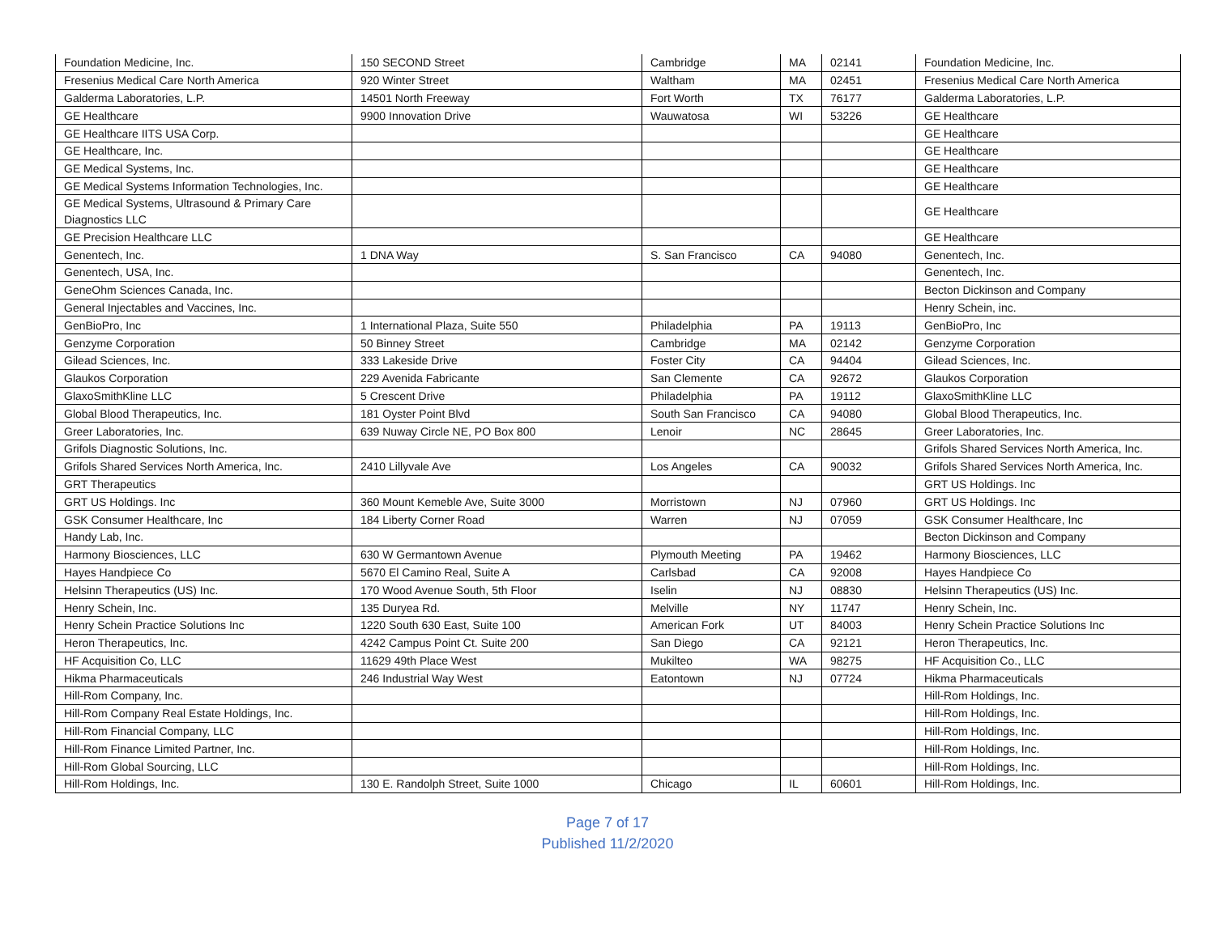| Foundation Medicine, Inc. | 150 SECOND Street | Cambridge | MA | 02141 | Foundation Medicine, Inc. |
| Fresenius Medical Care North America | 920 Winter Street | Waltham | MA | 02451 | Fresenius Medical Care North America |
| Galderma Laboratories, L.P. | 14501 North Freeway | Fort Worth | TX | 76177 | Galderma Laboratories, L.P. |
| GE Healthcare | 9900 Innovation Drive | Wauwatosa | WI | 53226 | GE Healthcare |
| GE Healthcare IITS USA Corp. | | | | | GE Healthcare |
| GE Healthcare, Inc. | | | | | GE Healthcare |
| GE Medical Systems, Inc. | | | | | GE Healthcare |
| GE Medical Systems Information Technologies, Inc. | | | | | GE Healthcare |
| GE Medical Systems, Ultrasound & Primary Care Diagnostics LLC | | | | | GE Healthcare |
| GE Precision Healthcare LLC | | | | | GE Healthcare |
| Genentech, Inc. | 1 DNA Way | S. San Francisco | CA | 94080 | Genentech, Inc. |
| Genentech, USA, Inc. | | | | | Genentech, Inc. |
| GeneOhm Sciences Canada, Inc. | | | | | Becton Dickinson and Company |
| General Injectables and Vaccines, Inc. | | | | | Henry Schein, inc. |
| GenBioPro, Inc | 1 International Plaza, Suite 550 | Philadelphia | PA | 19113 | GenBioPro, Inc |
| Genzyme Corporation | 50 Binney Street | Cambridge | MA | 02142 | Genzyme Corporation |
| Gilead Sciences, Inc. | 333 Lakeside Drive | Foster City | CA | 94404 | Gilead Sciences, Inc. |
| Glaukos Corporation | 229 Avenida Fabricante | San Clemente | CA | 92672 | Glaukos Corporation |
| GlaxoSmithKline LLC | 5 Crescent Drive | Philadelphia | PA | 19112 | GlaxoSmithKline LLC |
| Global Blood Therapeutics, Inc. | 181 Oyster Point Blvd | South San Francisco | CA | 94080 | Global Blood Therapeutics, Inc. |
| Greer Laboratories, Inc. | 639 Nuway Circle NE, PO Box 800 | Lenoir | NC | 28645 | Greer Laboratories, Inc. |
| Grifols Diagnostic Solutions, Inc. | | | | | Grifols Shared Services North America, Inc. |
| Grifols Shared Services North America, Inc. | 2410 Lillyvale Ave | Los Angeles | CA | 90032 | Grifols Shared Services North America, Inc. |
| GRT Therapeutics | | | | | GRT US Holdings. Inc |
| GRT US Holdings. Inc | 360 Mount Kemeble Ave, Suite 3000 | Morristown | NJ | 07960 | GRT US Holdings. Inc |
| GSK Consumer Healthcare, Inc | 184 Liberty Corner Road | Warren | NJ | 07059 | GSK Consumer Healthcare, Inc |
| Handy Lab, Inc. | | | | | Becton Dickinson and Company |
| Harmony Biosciences, LLC | 630 W Germantown Avenue | Plymouth Meeting | PA | 19462 | Harmony Biosciences, LLC |
| Hayes Handpiece Co | 5670 El Camino Real, Suite A | Carlsbad | CA | 92008 | Hayes Handpiece Co |
| Helsinn Therapeutics (US) Inc. | 170 Wood Avenue South, 5th Floor | Iselin | NJ | 08830 | Helsinn Therapeutics (US) Inc. |
| Henry Schein, Inc. | 135 Duryea Rd. | Melville | NY | 11747 | Henry Schein, Inc. |
| Henry Schein Practice Solutions Inc | 1220 South 630 East, Suite 100 | American Fork | UT | 84003 | Henry Schein Practice Solutions Inc |
| Heron Therapeutics, Inc. | 4242 Campus Point Ct. Suite 200 | San Diego | CA | 92121 | Heron Therapeutics, Inc. |
| HF Acquisition Co, LLC | 11629 49th Place West | Mukilteo | WA | 98275 | HF Acquisition Co., LLC |
| Hikma Pharmaceuticals | 246 Industrial Way West | Eatontown | NJ | 07724 | Hikma Pharmaceuticals |
| Hill-Rom Company, Inc. | | | | | Hill-Rom Holdings, Inc. |
| Hill-Rom Company Real Estate Holdings, Inc. | | | | | Hill-Rom Holdings, Inc. |
| Hill-Rom Financial Company, LLC | | | | | Hill-Rom Holdings, Inc. |
| Hill-Rom Finance Limited Partner, Inc. | | | | | Hill-Rom Holdings, Inc. |
| Hill-Rom Global Sourcing, LLC | | | | | Hill-Rom Holdings, Inc. |
| Hill-Rom Holdings, Inc. | 130 E. Randolph Street, Suite 1000 | Chicago | IL | 60601 | Hill-Rom Holdings, Inc. |
Page 7 of 17
Published 11/2/2020